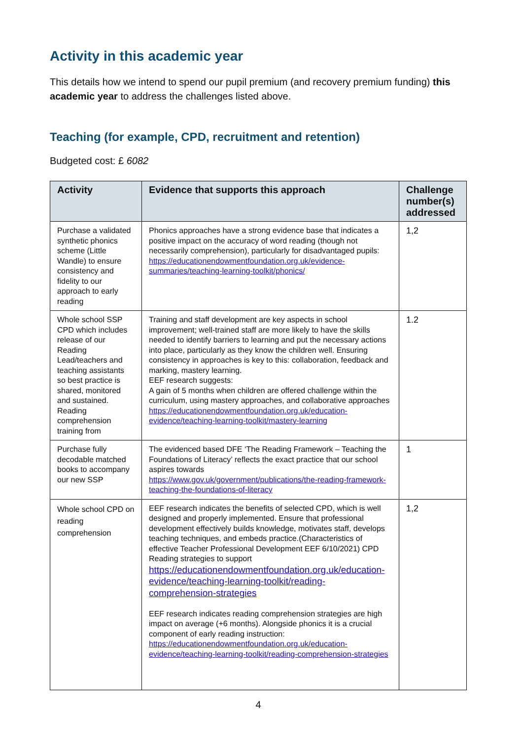Activity in this academic year
This details how we intend to spend our pupil premium (and recovery premium funding) this academic year to address the challenges listed above.
Teaching (for example, CPD, recruitment and retention)
Budgeted cost: £ 6082
| Activity | Evidence that supports this approach | Challenge number(s) addressed |
| --- | --- | --- |
| Purchase a validated synthetic phonics scheme (Little Wandle) to ensure consistency and fidelity to our approach to early reading | Phonics approaches have a strong evidence base that indicates a positive impact on the accuracy of word reading (though not necessarily comprehension), particularly for disadvantaged pupils: https://educationendowmentfoundation.org.uk/evidence-summaries/teaching-learning-toolkit/phonics/ | 1,2 |
| Whole school SSP CPD which includes release of our Reading Lead/teachers and teaching assistants so best practice is shared, monitored and sustained. Reading comprehension training from | Training and staff development are key aspects in school improvement; well-trained staff are more likely to have the skills needed to identify barriers to learning and put the necessary actions into place, particularly as they know the children well. Ensuring consistency in approaches is key to this: collaboration, feedback and marking, mastery learning. EEF research suggests: A gain of 5 months when children are offered challenge within the curriculum, using mastery approaches, and collaborative approaches https://educationendowmentfoundation.org.uk/education-evidence/teaching-learning-toolkit/mastery-learning | 1.2 |
| Purchase fully decodable matched books to accompany our new SSP | The evidenced based DFE ‘The Reading Framework – Teaching the Foundations of Literacy’ reflects the exact practice that our school aspires towards https://www.gov.uk/government/publications/the-reading-framework-teaching-the-foundations-of-literacy | 1 |
| Whole school CPD on reading comprehension | EEF research indicates the benefits of selected CPD, which is well designed and properly implemented. Ensure that professional development effectively builds knowledge, motivates staff, develops teaching techniques, and embeds practice.(Characteristics of effective Teacher Professional Development EEF 6/10/2021) CPD Reading strategies to support https://educationendowmentfoundation.org.uk/education-evidence/teaching-learning-toolkit/reading-comprehension-strategies EEF research indicates reading comprehension strategies are high impact on average (+6 months). Alongside phonics it is a crucial component of early reading instruction: https://educationendowmentfoundation.org.uk/education-evidence/teaching-learning-toolkit/reading-comprehension-strategies | 1,2 |
4